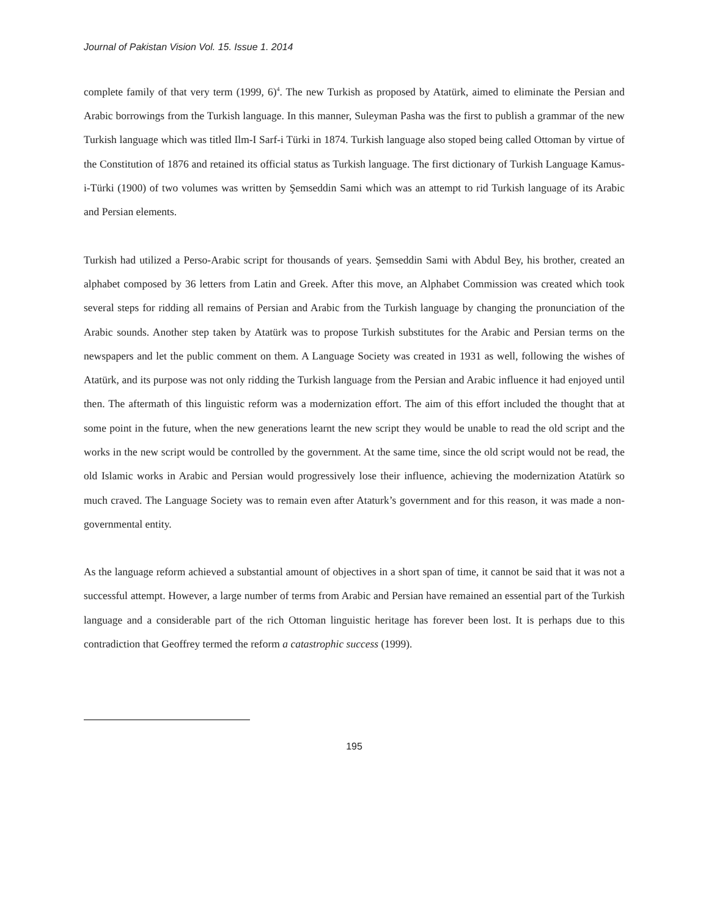Journal of Pakistan Vision Vol. 15. Issue 1. 2014
complete family of that very term (1999, 6)<sup>4</sup>. The new Turkish as proposed by Atatürk, aimed to eliminate the Persian and Arabic borrowings from the Turkish language. In this manner, Suleyman Pasha was the first to publish a grammar of the new Turkish language which was titled Ilm-I Sarf-i Türki in 1874. Turkish language also stoped being called Ottoman by virtue of the Constitution of 1876 and retained its official status as Turkish language. The first dictionary of Turkish Language Kamus-i-Türki (1900) of two volumes was written by Şemseddin Sami which was an attempt to rid Turkish language of its Arabic and Persian elements.
Turkish had utilized a Perso-Arabic script for thousands of years. Şemseddin Sami with Abdul Bey, his brother, created an alphabet composed by 36 letters from Latin and Greek. After this move, an Alphabet Commission was created which took several steps for ridding all remains of Persian and Arabic from the Turkish language by changing the pronunciation of the Arabic sounds. Another step taken by Atatürk was to propose Turkish substitutes for the Arabic and Persian terms on the newspapers and let the public comment on them. A Language Society was created in 1931 as well, following the wishes of Atatürk, and its purpose was not only ridding the Turkish language from the Persian and Arabic influence it had enjoyed until then. The aftermath of this linguistic reform was a modernization effort. The aim of this effort included the thought that at some point in the future, when the new generations learnt the new script they would be unable to read the old script and the works in the new script would be controlled by the government. At the same time, since the old script would not be read, the old Islamic works in Arabic and Persian would progressively lose their influence, achieving the modernization Atatürk so much craved. The Language Society was to remain even after Ataturk’s government and for this reason, it was made a non-governmental entity.
As the language reform achieved a substantial amount of objectives in a short span of time, it cannot be said that it was not a successful attempt. However, a large number of terms from Arabic and Persian have remained an essential part of the Turkish language and a considerable part of the rich Ottoman linguistic heritage has forever been lost. It is perhaps due to this contradiction that Geoffrey termed the reform a catastrophic success (1999).
195